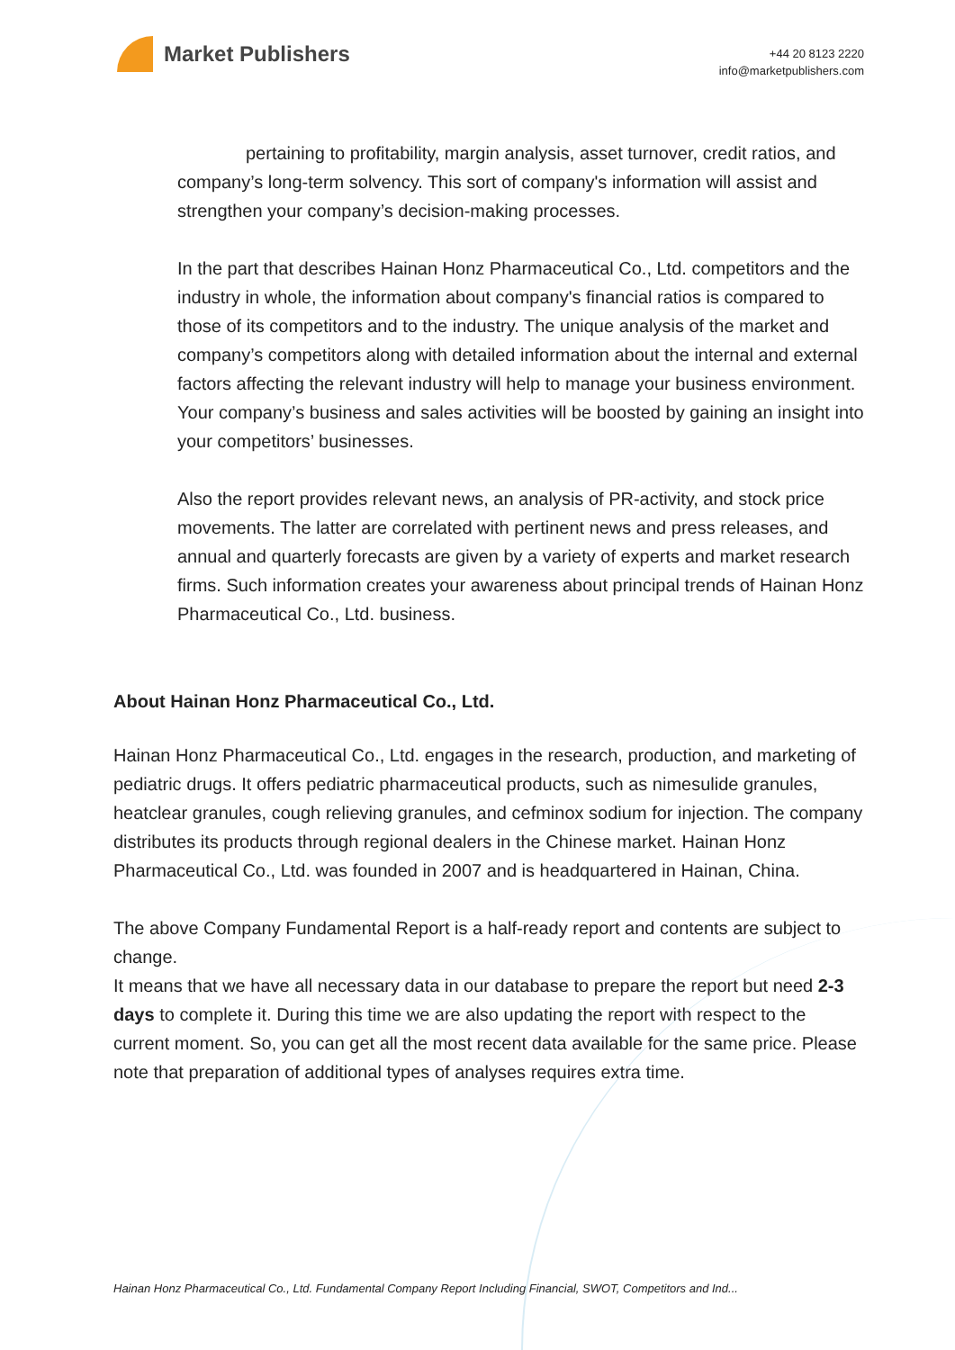Market Publishers
+44 20 8123 2220
info@marketpublishers.com
pertaining to profitability, margin analysis, asset turnover, credit ratios, and company’s long-term solvency. This sort of company's information will assist and strengthen your company’s decision-making processes.
In the part that describes Hainan Honz Pharmaceutical Co., Ltd. competitors and the industry in whole, the information about company's financial ratios is compared to those of its competitors and to the industry. The unique analysis of the market and company’s competitors along with detailed information about the internal and external factors affecting the relevant industry will help to manage your business environment. Your company’s business and sales activities will be boosted by gaining an insight into your competitors’ businesses.
Also the report provides relevant news, an analysis of PR-activity, and stock price movements. The latter are correlated with pertinent news and press releases, and annual and quarterly forecasts are given by a variety of experts and market research firms. Such information creates your awareness about principal trends of Hainan Honz Pharmaceutical Co., Ltd. business.
About Hainan Honz Pharmaceutical Co., Ltd.
Hainan Honz Pharmaceutical Co., Ltd. engages in the research, production, and marketing of pediatric drugs. It offers pediatric pharmaceutical products, such as nimesulide granules, heatclear granules, cough relieving granules, and cefminox sodium for injection. The company distributes its products through regional dealers in the Chinese market. Hainan Honz Pharmaceutical Co., Ltd. was founded in 2007 and is headquartered in Hainan, China.
The above Company Fundamental Report is a half-ready report and contents are subject to change.
It means that we have all necessary data in our database to prepare the report but need 2-3 days to complete it. During this time we are also updating the report with respect to the current moment. So, you can get all the most recent data available for the same price. Please note that preparation of additional types of analyses requires extra time.
Hainan Honz Pharmaceutical Co., Ltd. Fundamental Company Report Including Financial, SWOT, Competitors and Ind...